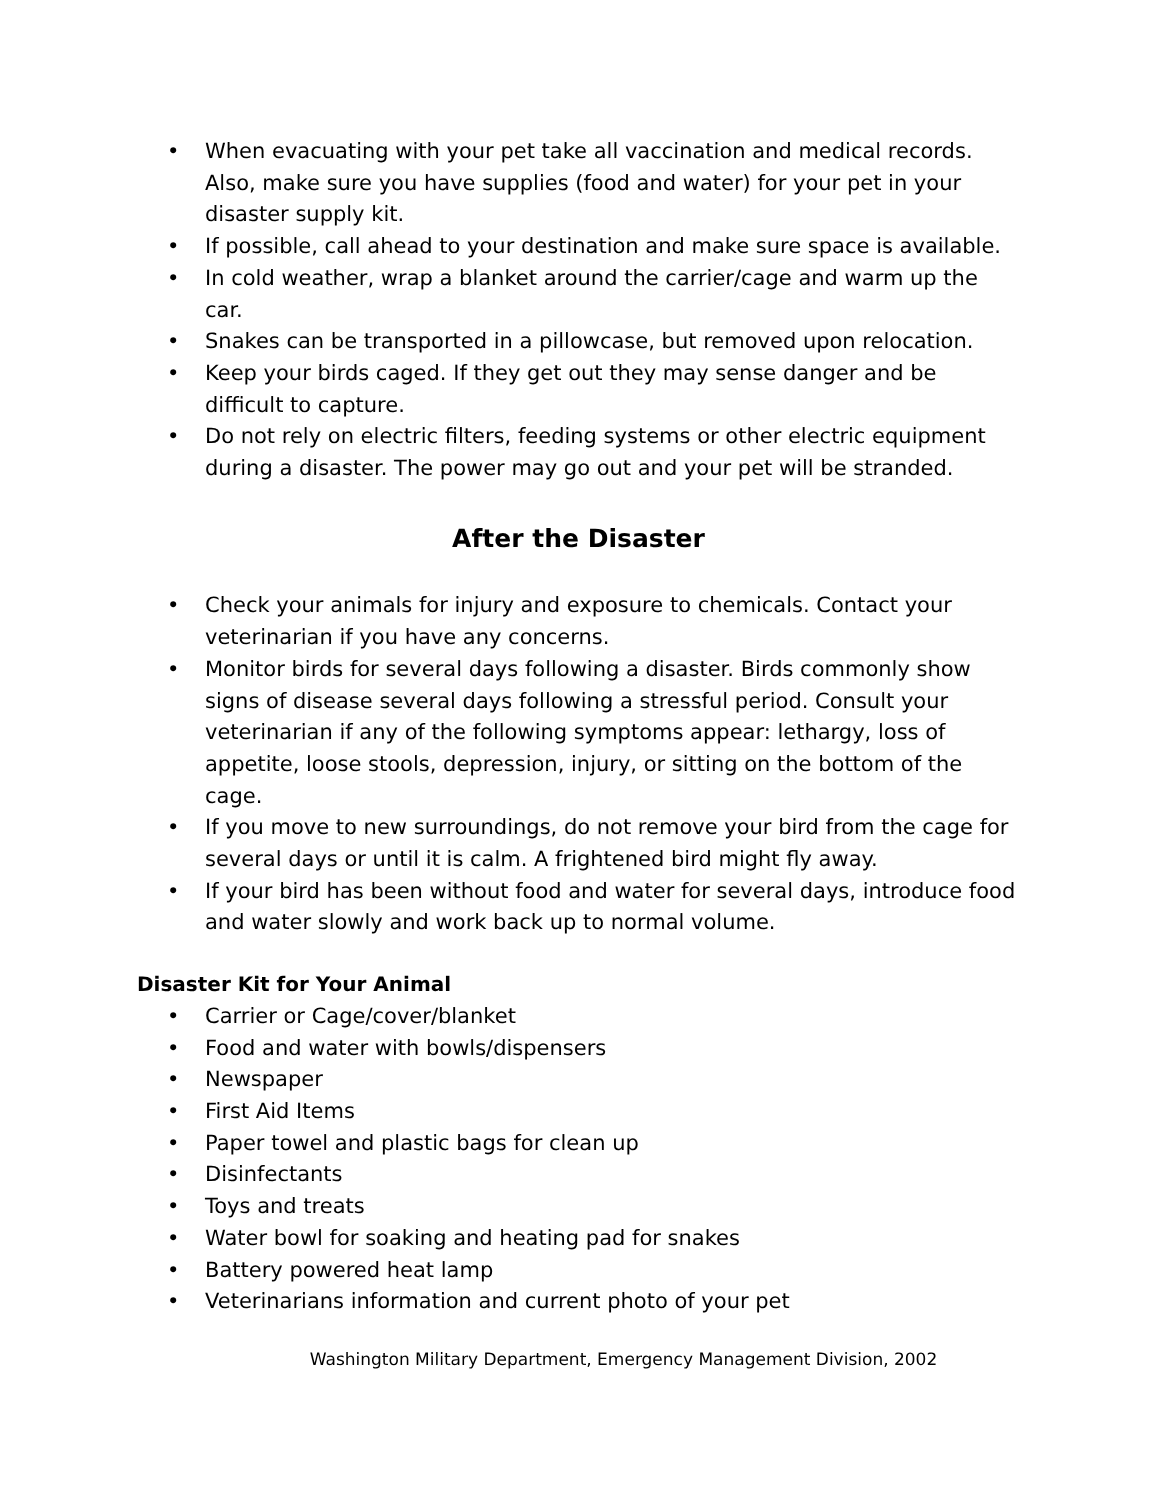• When evacuating with your pet take all vaccination and medical records. Also, make sure you have supplies (food and water) for your pet in your disaster supply kit.
• If possible, call ahead to your destination and make sure space is available.
• In cold weather, wrap a blanket around the carrier/cage and warm up the car.
• Snakes can be transported in a pillowcase, but removed upon relocation.
• Keep your birds caged. If they get out they may sense danger and be difficult to capture.
• Do not rely on electric filters, feeding systems or other electric equipment during a disaster. The power may go out and your pet will be stranded.
After the Disaster
• Check your animals for injury and exposure to chemicals. Contact your veterinarian if you have any concerns.
• Monitor birds for several days following a disaster. Birds commonly show signs of disease several days following a stressful period. Consult your veterinarian if any of the following symptoms appear: lethargy, loss of appetite, loose stools, depression, injury, or sitting on the bottom of the cage.
• If you move to new surroundings, do not remove your bird from the cage for several days or until it is calm. A frightened bird might fly away.
• If your bird has been without food and water for several days, introduce food and water slowly and work back up to normal volume.
Disaster Kit for Your Animal
• Carrier or Cage/cover/blanket
• Food and water with bowls/dispensers
• Newspaper
• First Aid Items
• Paper towel and plastic bags for clean up
• Disinfectants
• Toys and treats
• Water bowl for soaking and heating pad for snakes
• Battery powered heat lamp
• Veterinarians information and current photo of your pet
Washington Military Department, Emergency Management Division, 2002